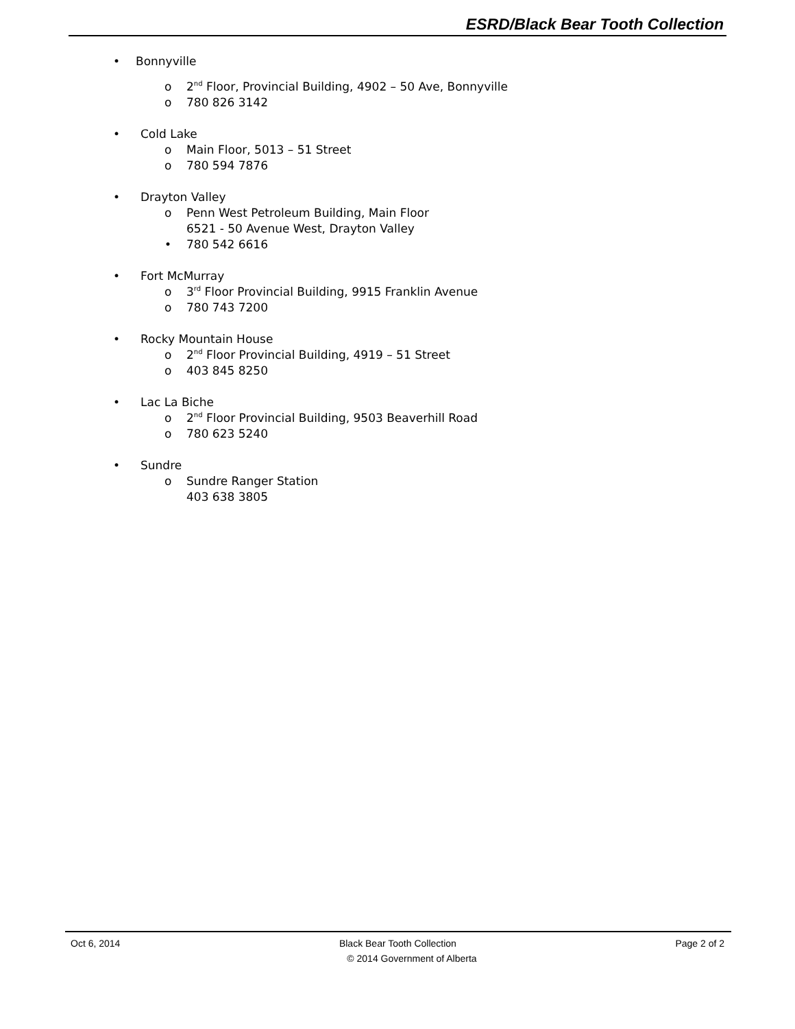ESRD/Black Bear Tooth Collection
• Bonnyville
o 2<sup>nd</sup> Floor, Provincial Building, 4902 – 50 Ave, Bonnyville
o 780 826 3142
• Cold Lake
o Main Floor, 5013 – 51 Street
o 780 594 7876
• Drayton Valley
o Penn West Petroleum Building, Main Floor
6521 - 50 Avenue West, Drayton Valley
• 780 542 6616
• Fort McMurray
o 3<sup>rd</sup> Floor Provincial Building, 9915 Franklin Avenue
o 780 743 7200
• Rocky Mountain House
o 2<sup>nd</sup> Floor Provincial Building, 4919 – 51 Street
o 403 845 8250
• Lac La Biche
o 2<sup>nd</sup> Floor Provincial Building, 9503 Beaverhill Road
o 780 623 5240
• Sundre
o Sundre Ranger Station
403 638 3805
Oct 6, 2014 Black Bear Tooth Collection Page 2 of 2
© 2014 Government of Alberta